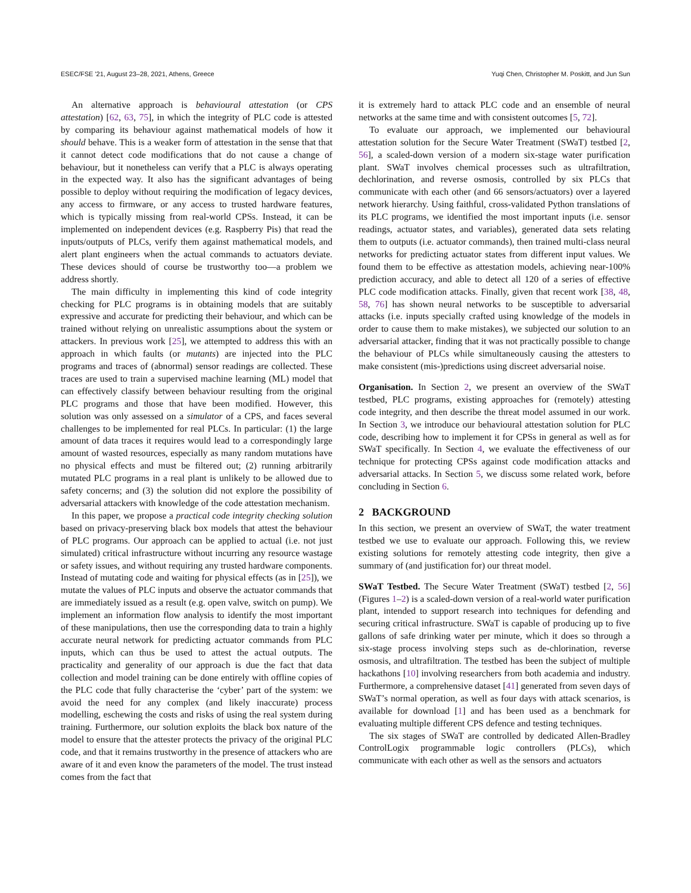ESEC/FSE '21, August 23–28, 2021, Athens, Greece Yuqi Chen, Christopher M. Poskitt, and Jun Sun
An alternative approach is behavioural attestation (or CPS attestation) [62, 63, 75], in which the integrity of PLC code is attested by comparing its behaviour against mathematical models of how it should behave. This is a weaker form of attestation in the sense that that it cannot detect code modifications that do not cause a change of behaviour, but it nonetheless can verify that a PLC is always operating in the expected way. It also has the significant advantages of being possible to deploy without requiring the modification of legacy devices, any access to firmware, or any access to trusted hardware features, which is typically missing from real-world CPSs. Instead, it can be implemented on independent devices (e.g. Raspberry Pis) that read the inputs/outputs of PLCs, verify them against mathematical models, and alert plant engineers when the actual commands to actuators deviate. These devices should of course be trustworthy too—a problem we address shortly.
The main difficulty in implementing this kind of code integrity checking for PLC programs is in obtaining models that are suitably expressive and accurate for predicting their behaviour, and which can be trained without relying on unrealistic assumptions about the system or attackers. In previous work [25], we attempted to address this with an approach in which faults (or mutants) are injected into the PLC programs and traces of (abnormal) sensor readings are collected. These traces are used to train a supervised machine learning (ML) model that can effectively classify between behaviour resulting from the original PLC programs and those that have been modified. However, this solution was only assessed on a simulator of a CPS, and faces several challenges to be implemented for real PLCs. In particular: (1) the large amount of data traces it requires would lead to a correspondingly large amount of wasted resources, especially as many random mutations have no physical effects and must be filtered out; (2) running arbitrarily mutated PLC programs in a real plant is unlikely to be allowed due to safety concerns; and (3) the solution did not explore the possibility of adversarial attackers with knowledge of the code attestation mechanism.
In this paper, we propose a practical code integrity checking solution based on privacy-preserving black box models that attest the behaviour of PLC programs. Our approach can be applied to actual (i.e. not just simulated) critical infrastructure without incurring any resource wastage or safety issues, and without requiring any trusted hardware components. Instead of mutating code and waiting for physical effects (as in [25]), we mutate the values of PLC inputs and observe the actuator commands that are immediately issued as a result (e.g. open valve, switch on pump). We implement an information flow analysis to identify the most important of these manipulations, then use the corresponding data to train a highly accurate neural network for predicting actuator commands from PLC inputs, which can thus be used to attest the actual outputs. The practicality and generality of our approach is due the fact that data collection and model training can be done entirely with offline copies of the PLC code that fully characterise the ‘cyber’ part of the system: we avoid the need for any complex (and likely inaccurate) process modelling, eschewing the costs and risks of using the real system during training. Furthermore, our solution exploits the black box nature of the model to ensure that the attester protects the privacy of the original PLC code, and that it remains trustworthy in the presence of attackers who are aware of it and even know the parameters of the model. The trust instead comes from the fact that
it is extremely hard to attack PLC code and an ensemble of neural networks at the same time and with consistent outcomes [5, 72].
To evaluate our approach, we implemented our behavioural attestation solution for the Secure Water Treatment (SWaT) testbed [2, 56], a scaled-down version of a modern six-stage water purification plant. SWaT involves chemical processes such as ultrafiltration, dechlorination, and reverse osmosis, controlled by six PLCs that communicate with each other (and 66 sensors/actuators) over a layered network hierarchy. Using faithful, cross-validated Python translations of its PLC programs, we identified the most important inputs (i.e. sensor readings, actuator states, and variables), generated data sets relating them to outputs (i.e. actuator commands), then trained multi-class neural networks for predicting actuator states from different input values. We found them to be effective as attestation models, achieving near-100% prediction accuracy, and able to detect all 120 of a series of effective PLC code modification attacks. Finally, given that recent work [38, 48, 58, 76] has shown neural networks to be susceptible to adversarial attacks (i.e. inputs specially crafted using knowledge of the models in order to cause them to make mistakes), we subjected our solution to an adversarial attacker, finding that it was not practically possible to change the behaviour of PLCs while simultaneously causing the attesters to make consistent (mis-)predictions using discreet adversarial noise.
Organisation. In Section 2, we present an overview of the SWaT testbed, PLC programs, existing approaches for (remotely) attesting code integrity, and then describe the threat model assumed in our work. In Section 3, we introduce our behavioural attestation solution for PLC code, describing how to implement it for CPSs in general as well as for SWaT specifically. In Section 4, we evaluate the effectiveness of our technique for protecting CPSs against code modification attacks and adversarial attacks. In Section 5, we discuss some related work, before concluding in Section 6.
2 BACKGROUND
In this section, we present an overview of SWaT, the water treatment testbed we use to evaluate our approach. Following this, we review existing solutions for remotely attesting code integrity, then give a summary of (and justification for) our threat model.
SWaT Testbed. The Secure Water Treatment (SWaT) testbed [2, 56] (Figures 1–2) is a scaled-down version of a real-world water purification plant, intended to support research into techniques for defending and securing critical infrastructure. SWaT is capable of producing up to five gallons of safe drinking water per minute, which it does so through a six-stage process involving steps such as de-chlorination, reverse osmosis, and ultrafiltration. The testbed has been the subject of multiple hackathons [10] involving researchers from both academia and industry. Furthermore, a comprehensive dataset [41] generated from seven days of SWaT’s normal operation, as well as four days with attack scenarios, is available for download [1] and has been used as a benchmark for evaluating multiple different CPS defence and testing techniques.
The six stages of SWaT are controlled by dedicated Allen-Bradley ControlLogix programmable logic controllers (PLCs), which communicate with each other as well as the sensors and actuators